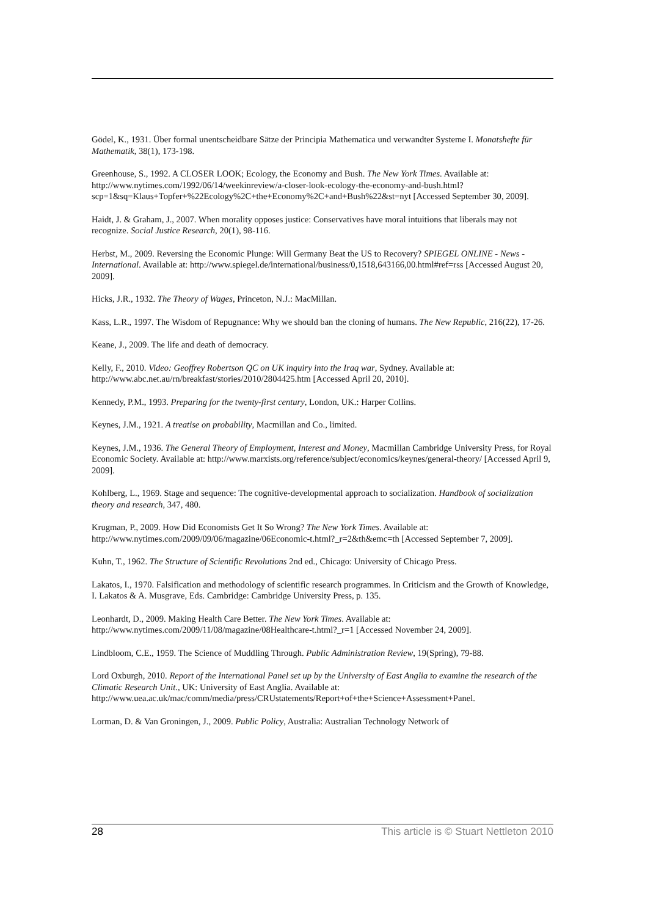Gödel, K., 1931. Über formal unentscheidbare Sätze der Principia Mathematica und verwandter Systeme I. Monatshefte für Mathematik, 38(1), 173-198.
Greenhouse, S., 1992. A CLOSER LOOK; Ecology, the Economy and Bush. The New York Times. Available at: http://www.nytimes.com/1992/06/14/weekinreview/a-closer-look-ecology-the-economy-and-bush.html?scp=1&sq=Klaus+Topfer+%22Ecology%2C+the+Economy%2C+and+Bush%22&st=nyt [Accessed September 30, 2009].
Haidt, J. & Graham, J., 2007. When morality opposes justice: Conservatives have moral intuitions that liberals may not recognize. Social Justice Research, 20(1), 98-116.
Herbst, M., 2009. Reversing the Economic Plunge: Will Germany Beat the US to Recovery? SPIEGEL ONLINE - News - International. Available at: http://www.spiegel.de/international/business/0,1518,643166,00.html#ref=rss [Accessed August 20, 2009].
Hicks, J.R., 1932. The Theory of Wages, Princeton, N.J.: MacMillan.
Kass, L.R., 1997. The Wisdom of Repugnance: Why we should ban the cloning of humans. The New Republic, 216(22), 17-26.
Keane, J., 2009. The life and death of democracy.
Kelly, F., 2010. Video: Geoffrey Robertson QC on UK inquiry into the Iraq war, Sydney. Available at: http://www.abc.net.au/rn/breakfast/stories/2010/2804425.htm [Accessed April 20, 2010].
Kennedy, P.M., 1993. Preparing for the twenty-first century, London, UK.: Harper Collins.
Keynes, J.M., 1921. A treatise on probability, Macmillan and Co., limited.
Keynes, J.M., 1936. The General Theory of Employment, Interest and Money, Macmillan Cambridge University Press, for Royal Economic Society. Available at: http://www.marxists.org/reference/subject/economics/keynes/general-theory/ [Accessed April 9, 2009].
Kohlberg, L., 1969. Stage and sequence: The cognitive-developmental approach to socialization. Handbook of socialization theory and research, 347, 480.
Krugman, P., 2009. How Did Economists Get It So Wrong? The New York Times. Available at: http://www.nytimes.com/2009/09/06/magazine/06Economic-t.html?_r=2&th&emc=th [Accessed September 7, 2009].
Kuhn, T., 1962. The Structure of Scientific Revolutions 2nd ed., Chicago: University of Chicago Press.
Lakatos, I., 1970. Falsification and methodology of scientific research programmes. In Criticism and the Growth of Knowledge, I. Lakatos & A. Musgrave, Eds. Cambridge: Cambridge University Press, p. 135.
Leonhardt, D., 2009. Making Health Care Better. The New York Times. Available at: http://www.nytimes.com/2009/11/08/magazine/08Healthcare-t.html?_r=1 [Accessed November 24, 2009].
Lindbloom, C.E., 1959. The Science of Muddling Through. Public Administration Review, 19(Spring), 79-88.
Lord Oxburgh, 2010. Report of the International Panel set up by the University of East Anglia to examine the research of the Climatic Research Unit., UK: University of East Anglia. Available at: http://www.uea.ac.uk/mac/comm/media/press/CRUstatements/Report+of+the+Science+Assessment+Panel.
Lorman, D. & Van Groningen, J., 2009. Public Policy, Australia: Australian Technology Network of
28 This article is © Stuart Nettleton 2010